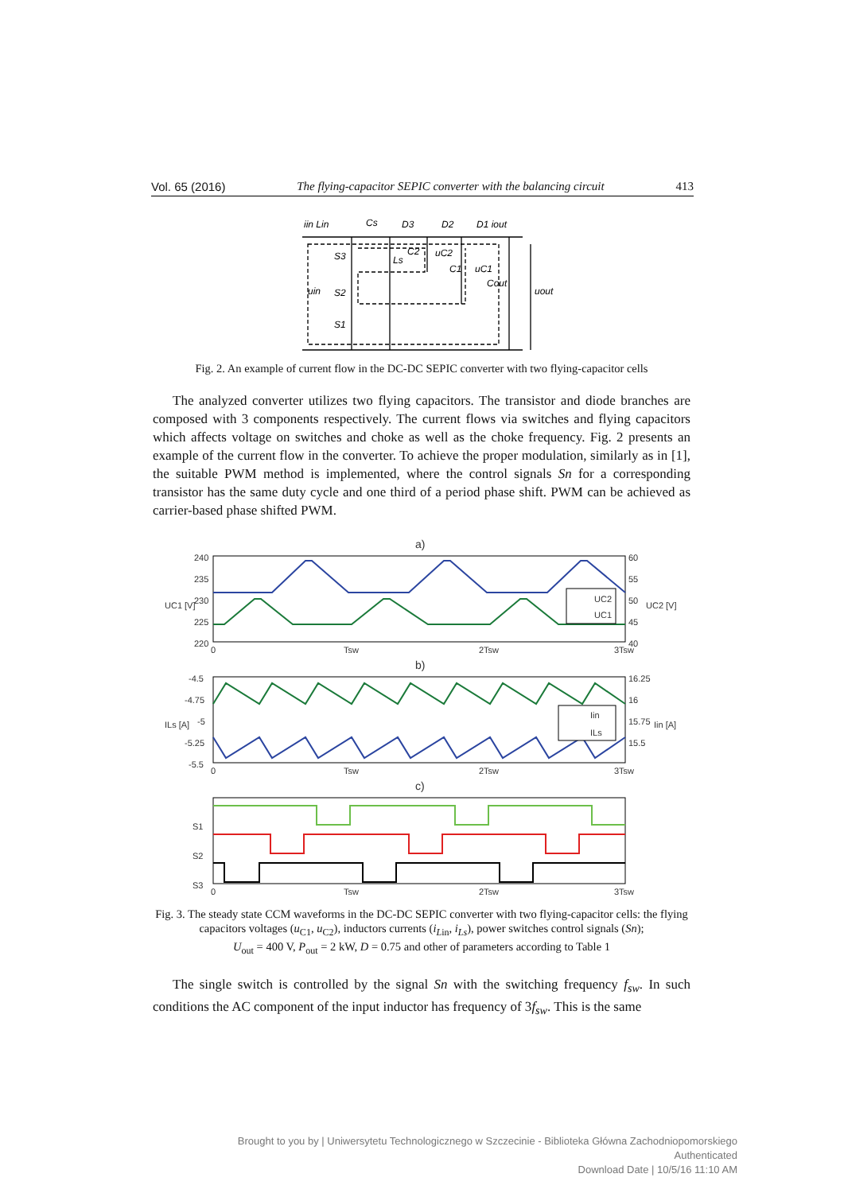Vol. 65 (2016) The flying-capacitor SEPIC converter with the balancing circuit 413
iin Lin
Cs
D3
D2
D1 iout
S3
Ls
C2
uC2
C1
uC1
Cout
uout
uin
S2
S1
Fig. 2. An example of current flow in the DC-DC SEPIC converter with two flying-capacitor cells
The analyzed converter utilizes two flying capacitors. The transistor and diode branches are composed with 3 components respectively. The current flows via switches and flying capacitors which affects voltage on switches and choke as well as the choke frequency. Fig. 2 presents an example of the current flow in the converter. To achieve the proper modulation, similarly as in [1], the suitable PWM method is implemented, where the control signals Sn for a corresponding transistor has the same duty cycle and one third of a period phase shift. PWM can be achieved as carrier-based phase shifted PWM.
a)
240
235
230
225
220
60
55
50
45
40
UC1 [V]
UC2 [V]
0
Tsw
2Tsw
3Tsw
UC2
UC1
b)
-4.5
-4.75
-5
-5.25
-5.5
16.25
16
15.75
15.5
ILs [A]
Iin [A]
0
Tsw
2Tsw
3Tsw
Iin
ILs
c)
S1
S2
S3
0
Tsw
2Tsw
3Tsw
Fig. 3. The steady state CCM waveforms in the DC-DC SEPIC converter with two flying-capacitor cells: the flying capacitors voltages (u<sub>C1</sub>, u<sub>C2</sub>), inductors currents (i<sub>Lin</sub>, i<sub>Ls</sub>), power switches control signals (Sn);
U<sub>out</sub> = 400 V, P<sub>out</sub> = 2 kW, D = 0.75 and other of parameters according to Table 1
The single switch is controlled by the signal Sn with the switching frequency f<sub>sw</sub>. In such conditions the AC component of the input inductor has frequency of 3f<sub>sw</sub>. This is the same
Brought to you by | Uniwersytetu Technologicznego w Szczecinie - Biblioteka Główna Zachodniopomorskiego
Authenticated
Download Date | 10/5/16 11:10 AM